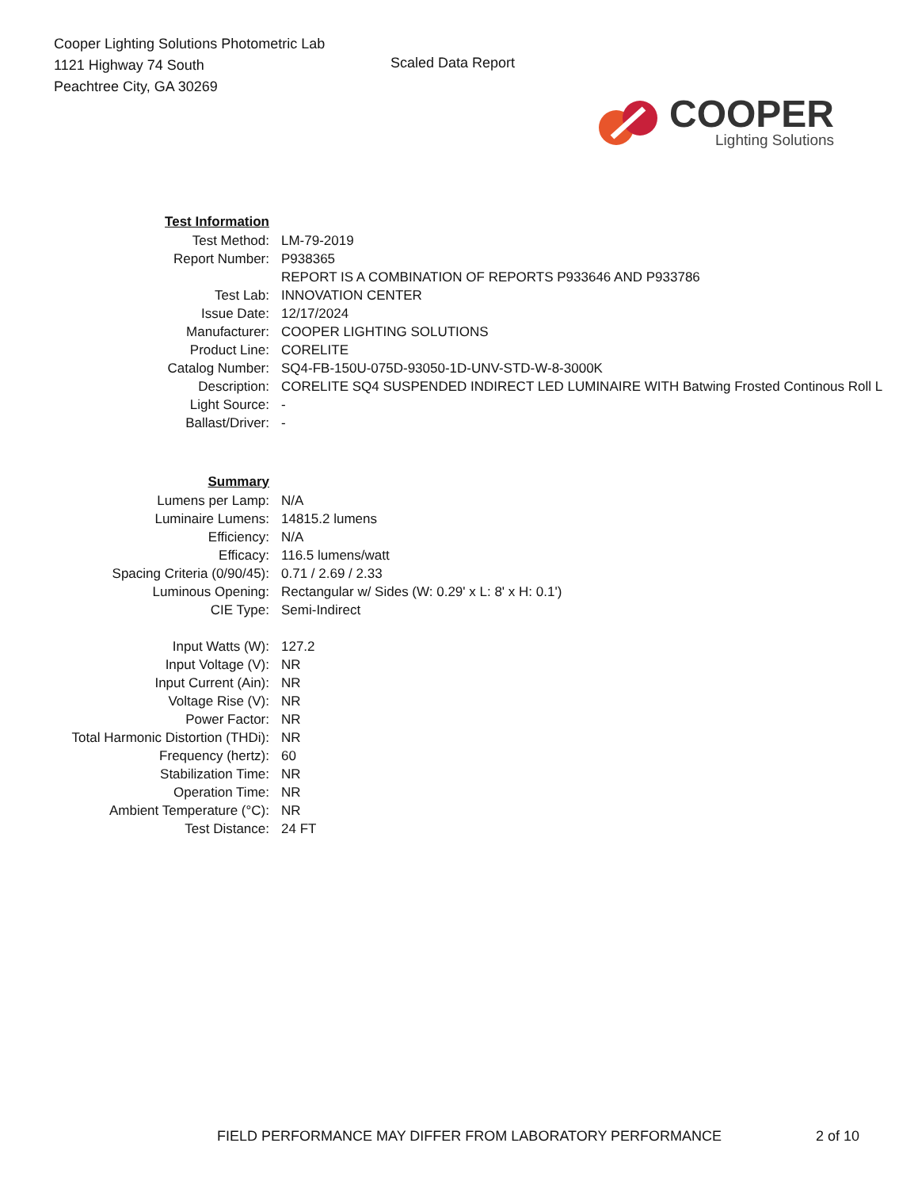Cooper Lighting Solutions Photometric Lab
1121 Highway 74 South
Peachtree City, GA 30269
Scaled Data Report
COOPER
Lighting Solutions
| Test Information | |
| Test Method: | LM-79-2019 |
| Report Number: | P938365 |
| | REPORT IS A COMBINATION OF REPORTS P933646 AND P933786 |
| Test Lab: | INNOVATION CENTER |
| Issue Date: | 12/17/2024 |
| Manufacturer: | COOPER LIGHTING SOLUTIONS |
| Product Line: | CORELITE |
| Catalog Number: | SQ4-FB-150U-075D-93050-1D-UNV-STD-W-8-3000K |
| Description: | CORELITE SQ4 SUSPENDED INDIRECT LED LUMINAIRE WITH Batwing Frosted Continous Roll L |
| Light Source: | - |
| Ballast/Driver: | - |
| Summary | |
| Lumens per Lamp: | N/A |
| Luminaire Lumens: | 14815.2 lumens |
| Efficiency: | N/A |
| Efficacy: | 116.5 lumens/watt |
| Spacing Criteria (0/90/45): | 0.71 / 2.69 / 2.33 |
| Luminous Opening: | Rectangular w/ Sides (W: 0.29' x L: 8' x H: 0.1') |
| CIE Type: | Semi-Indirect |
| Input Watts (W): | 127.2 |
| Input Voltage (V): | NR |
| Input Current (Ain): | NR |
| Voltage Rise (V): | NR |
| Power Factor: | NR |
| Total Harmonic Distortion (THDi): | NR |
| Frequency (hertz): | 60 |
| Stabilization Time: | NR |
| Operation Time: | NR |
| Ambient Temperature (°C): | NR |
| Test Distance: | 24 FT |
FIELD PERFORMANCE MAY DIFFER FROM LABORATORY PERFORMANCE
2 of 10